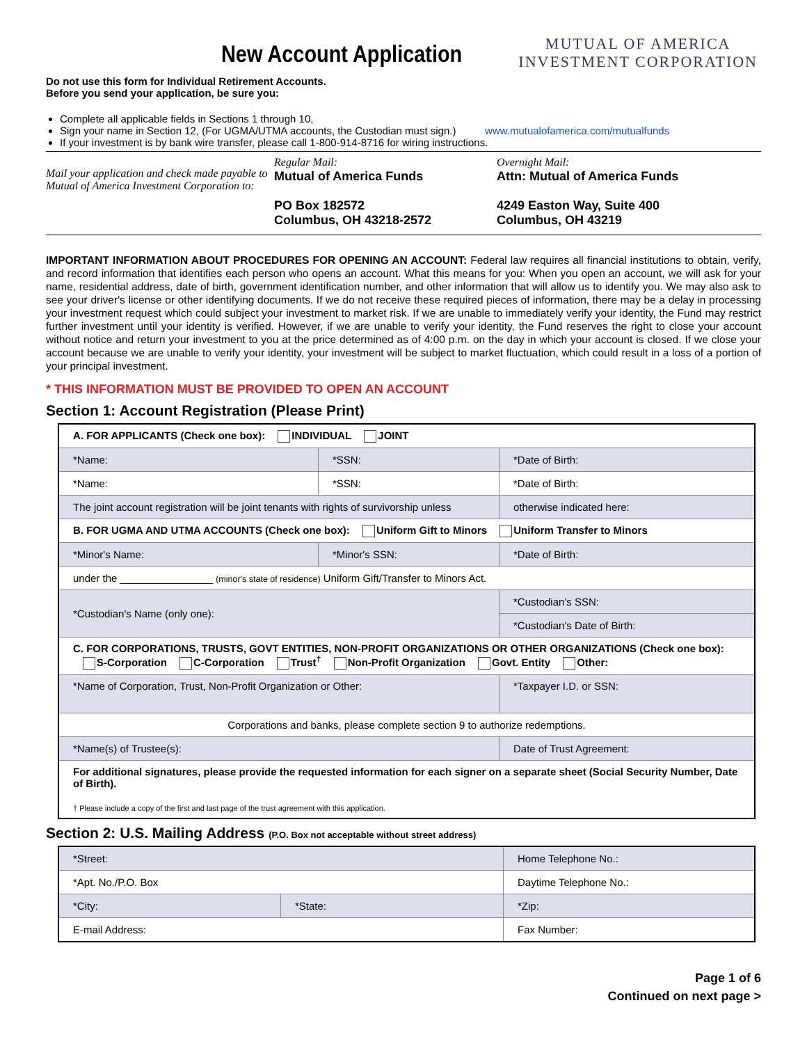New Account Application
MUTUAL OF AMERICA
INVESTMENT CORPORATION
Do not use this form for Individual Retirement Accounts.
Before you send your application, be sure you:
Complete all applicable fields in Sections 1 through 10,
Sign your name in Section 12, (For UGMA/UTMA accounts, the Custodian must sign.) www.mutualofamerica.com/mutualfunds
If your investment is by bank wire transfer, please call 1-800-914-8716 for wiring instructions.
Mail your application and check made payable to Mutual of America Investment Corporation to:
Regular Mail:
Mutual of America Funds
PO Box 182572
Columbus, OH 43218-2572
Overnight Mail:
Attn: Mutual of America Funds
4249 Easton Way, Suite 400
Columbus, OH 43219
IMPORTANT INFORMATION ABOUT PROCEDURES FOR OPENING AN ACCOUNT: Federal law requires all financial institutions to obtain, verify, and record information that identifies each person who opens an account. What this means for you: When you open an account, we will ask for your name, residential address, date of birth, government identification number, and other information that will allow us to identify you. We may also ask to see your driver's license or other identifying documents. If we do not receive these required pieces of information, there may be a delay in processing your investment request which could subject your investment to market risk. If we are unable to immediately verify your identity, the Fund may restrict further investment until your identity is verified. However, if we are unable to verify your identity, the Fund reserves the right to close your account without notice and return your investment to you at the price determined as of 4:00 p.m. on the day in which your account is closed. If we close your account because we are unable to verify your identity, your investment will be subject to market fluctuation, which could result in a loss of a portion of your principal investment.
* THIS INFORMATION MUST BE PROVIDED TO OPEN AN ACCOUNT
Section 1: Account Registration (Please Print)
| A. FOR APPLICANTS (Check one box): INDIVIDUAL JOINT | | |
| *Name: | *SSN: | *Date of Birth: |
| *Name: | *SSN: | *Date of Birth: |
| The joint account registration will be joint tenants with rights of survivorship unless | | otherwise indicated here: |
| B. FOR UGMA AND UTMA ACCOUNTS (Check one box): Uniform Gift to Minors Uniform Transfer to Minors | | |
| *Minor's Name: | *Minor's SSN: | *Date of Birth: |
| under the ________________ (minor's state of residence) Uniform Gift/Transfer to Minors Act. | | |
| *Custodian's Name (only one): | | *Custodian's SSN: |
| | | *Custodian's Date of Birth: |
| C. FOR CORPORATIONS, TRUSTS, GOVT ENTITIES, NON-PROFIT ORGANIZATIONS OR OTHER ORGANIZATIONS (Check one box): S-Corporation C-Corporation Trust<sup>†</sup> Non-Profit Organization Govt. Entity Other: | | |
| *Name of Corporation, Trust, Non-Profit Organization or Other: | | *Taxpayer I.D. or SSN: |
| Corporations and banks, please complete section 9 to authorize redemptions. | | |
| *Name(s) of Trustee(s): | | Date of Trust Agreement: |
| For additional signatures, please provide the requested information for each signer on a separate sheet (Social Security Number, Date of Birth). † Please include a copy of the first and last page of the trust agreement with this application. | | |
Section 2: U.S. Mailing Address (P.O. Box not acceptable without street address)
| *Street: | | Home Telephone No.: |
| *Apt. No./P.O. Box | | Daytime Telephone No.: |
| *City: | *State: | *Zip: |
| E-mail Address: | | Fax Number: |
Page 1 of 6
Continued on next page >